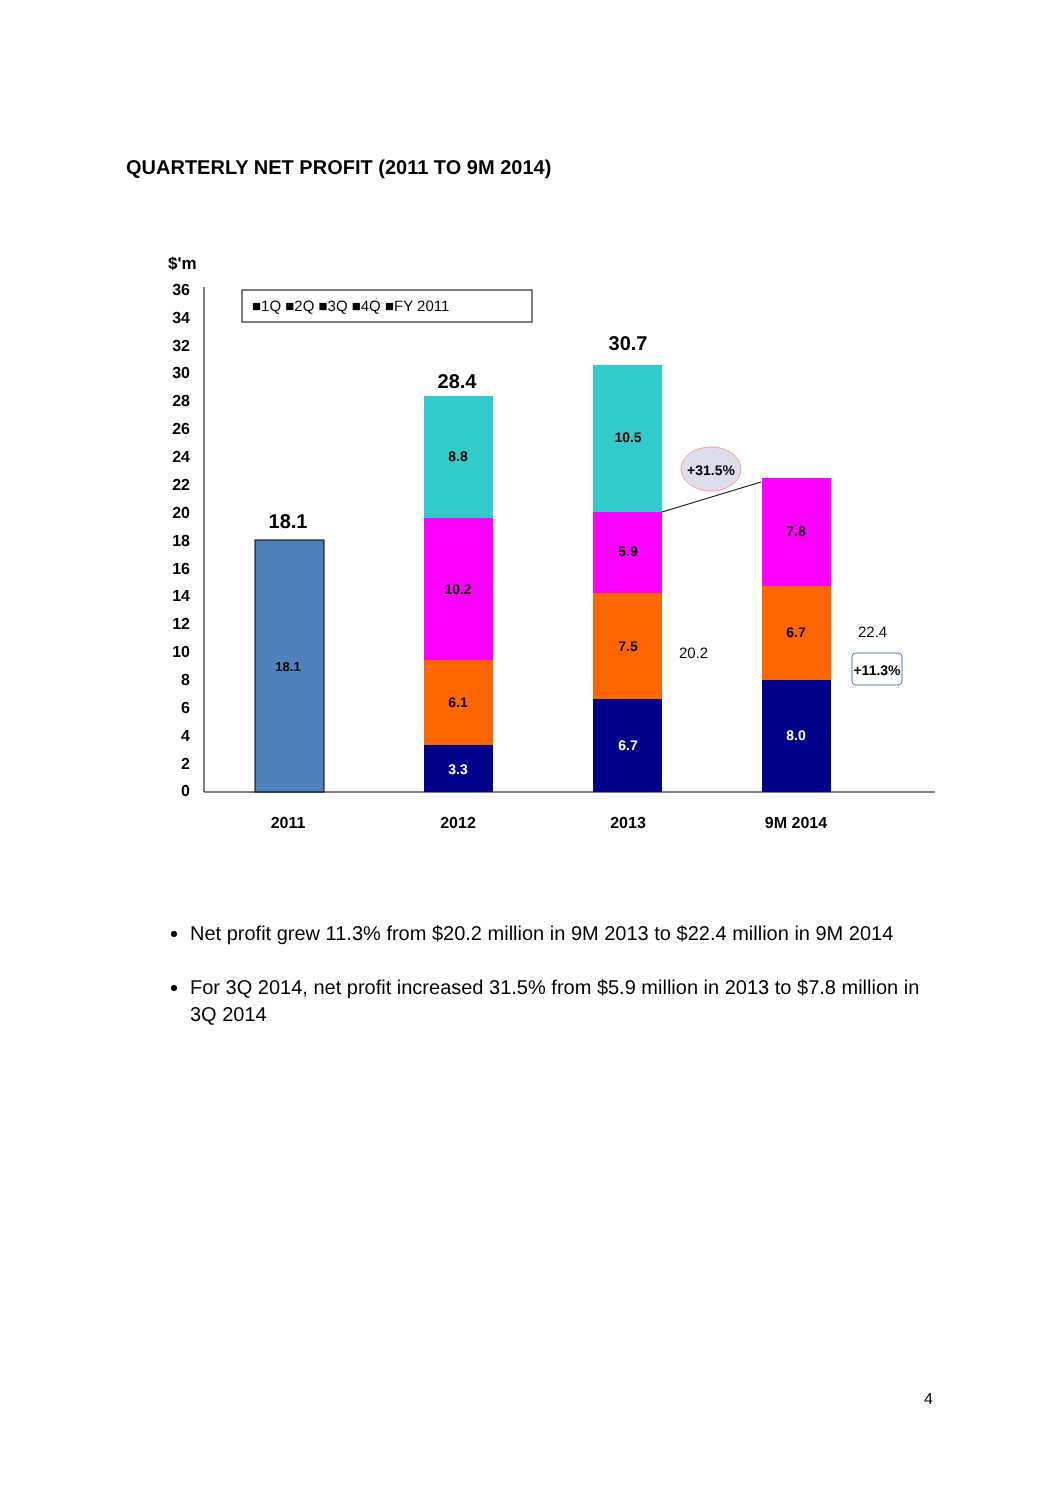QUARTERLY NET PROFIT (2011 TO 9M 2014)
$'m
36
34
32
30
28
26
24
22
20
18
16
14
12
10
8
6
4
2
0
■1Q ■2Q ■3Q ■4Q ■FY 2011
18.1
18.1
28.4
3.3
6.1
10.2
8.8
30.7
6.7
7.5
5.9
10.5
20.2
+31.5%
8.0
6.7
7.8
22.4
+11.3%
2011
2012
2013
9M 2014
Net profit grew 11.3% from $20.2 million in 9M 2013 to $22.4 million in 9M 2014
For 3Q 2014, net profit increased 31.5% from $5.9 million in 2013 to $7.8 million in 3Q 2014
4